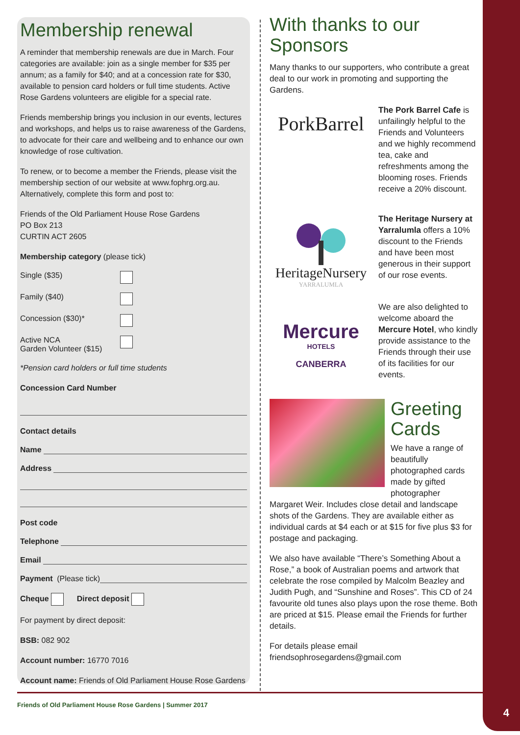Membership renewal
A reminder that membership renewals are due in March. Four categories are available: join as a single member for $35 per annum; as a family for $40; and at a concession rate for $30, available to pension card holders or full time students. Active Rose Gardens volunteers are eligible for a special rate.
Friends membership brings you inclusion in our events, lectures and workshops, and helps us to raise awareness of the Gardens, to advocate for their care and wellbeing and to enhance our own knowledge of rose cultivation.
To renew, or to become a member the Friends, please visit the membership section of our website at www.fophrg.org.au. Alternatively, complete this form and post to:
Friends of the Old Parliament House Rose Gardens
PO Box 213
CURTIN ACT 2605
Membership category (please tick)
Single ($35)
Family ($40)
Concession ($30)*
Active NCA
Garden Volunteer ($15)
*Pension card holders or full time students
Concession Card Number
Contact details
Name
Address
Post code
Telephone
Email
Payment (Please tick)
Cheque Direct deposit
For payment by direct deposit:
BSB: 082 902
Account number: 16770 7016
Account name: Friends of Old Parliament House Rose Gardens
With thanks to our Sponsors
Many thanks to our supporters, who contribute a great deal to our work in promoting and supporting the Gardens.
PorkBarrel
The Pork Barrel Cafe is unfailingly helpful to the Friends and Volunteers and we highly recommend tea, cake and refreshments among the blooming roses. Friends receive a 20% discount.
HeritageNursery
YARRALUMLA
The Heritage Nursery at Yarralumla offers a 10% discount to the Friends and have been most generous in their support of our rose events.
Mercure
HOTELS
CANBERRA
We are also delighted to welcome aboard the Mercure Hotel, who kindly provide assistance to the Friends through their use of its facilities for our events.
Greeting Cards
We have a range of beautifully photographed cards made by gifted photographer
Margaret Weir. Includes close detail and landscape shots of the Gardens. They are available either as individual cards at $4 each or at $15 for five plus $3 for postage and packaging.
We also have available “There’s Something About a Rose,” a book of Australian poems and artwork that celebrate the rose compiled by Malcolm Beazley and Judith Pugh, and “Sunshine and Roses”. This CD of 24 favourite old tunes also plays upon the rose theme. Both are priced at $15. Please email the Friends for further details.
For details please email
friendsophrosegardens@gmail.com
Friends of Old Parliament House Rose Gardens | Summer 2017
4